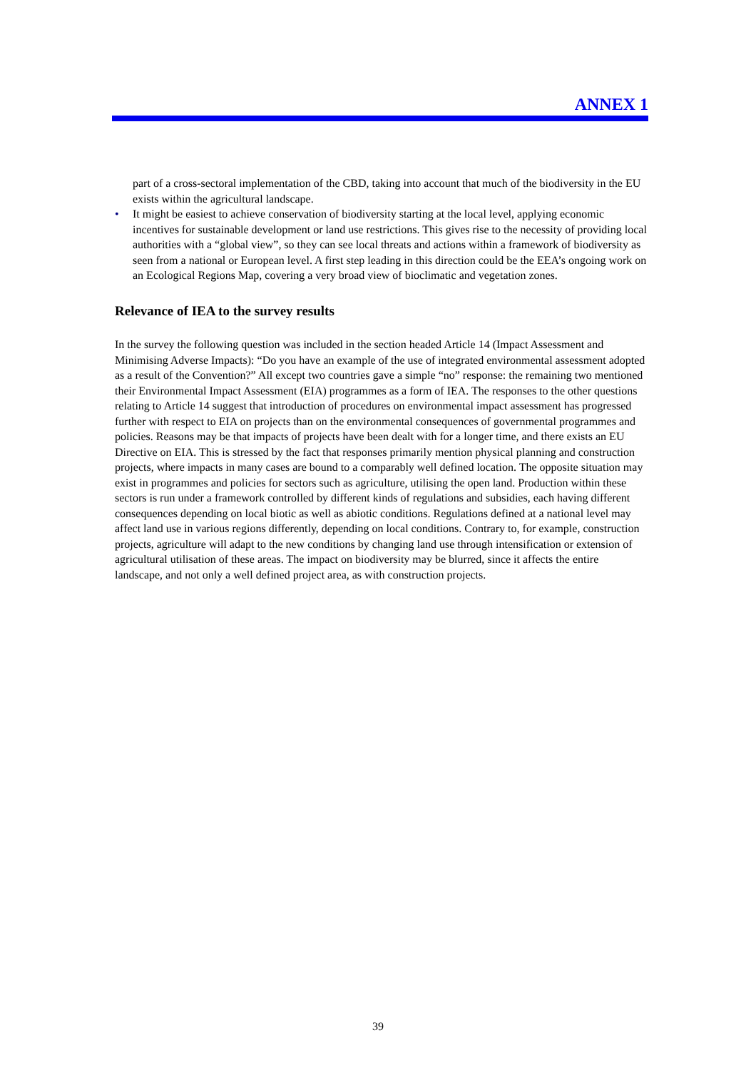ANNEX 1
part of a cross-sectoral implementation of the CBD, taking into account that much of the biodiversity in the EU exists within the agricultural landscape.
• It might be easiest to achieve conservation of biodiversity starting at the local level, applying economic incentives for sustainable development or land use restrictions. This gives rise to the necessity of providing local authorities with a “global view”, so they can see local threats and actions within a framework of biodiversity as seen from a national or European level. A first step leading in this direction could be the EEA’s ongoing work on an Ecological Regions Map, covering a very broad view of bioclimatic and vegetation zones.
Relevance of IEA to the survey results
In the survey the following question was included in the section headed Article 14 (Impact Assessment and Minimising Adverse Impacts): “Do you have an example of the use of integrated environmental assessment adopted as a result of the Convention?” All except two countries gave a simple “no” response: the remaining two mentioned their Environmental Impact Assessment (EIA) programmes as a form of IEA. The responses to the other questions relating to Article 14 suggest that introduction of procedures on environmental impact assessment has progressed further with respect to EIA on projects than on the environmental consequences of governmental programmes and policies. Reasons may be that impacts of projects have been dealt with for a longer time, and there exists an EU Directive on EIA. This is stressed by the fact that responses primarily mention physical planning and construction projects, where impacts in many cases are bound to a comparably well defined location. The opposite situation may exist in programmes and policies for sectors such as agriculture, utilising the open land. Production within these sectors is run under a framework controlled by different kinds of regulations and subsidies, each having different consequences depending on local biotic as well as abiotic conditions. Regulations defined at a national level may affect land use in various regions differently, depending on local conditions. Contrary to, for example, construction projects, agriculture will adapt to the new conditions by changing land use through intensification or extension of agricultural utilisation of these areas. The impact on biodiversity may be blurred, since it affects the entire landscape, and not only a well defined project area, as with construction projects.
39